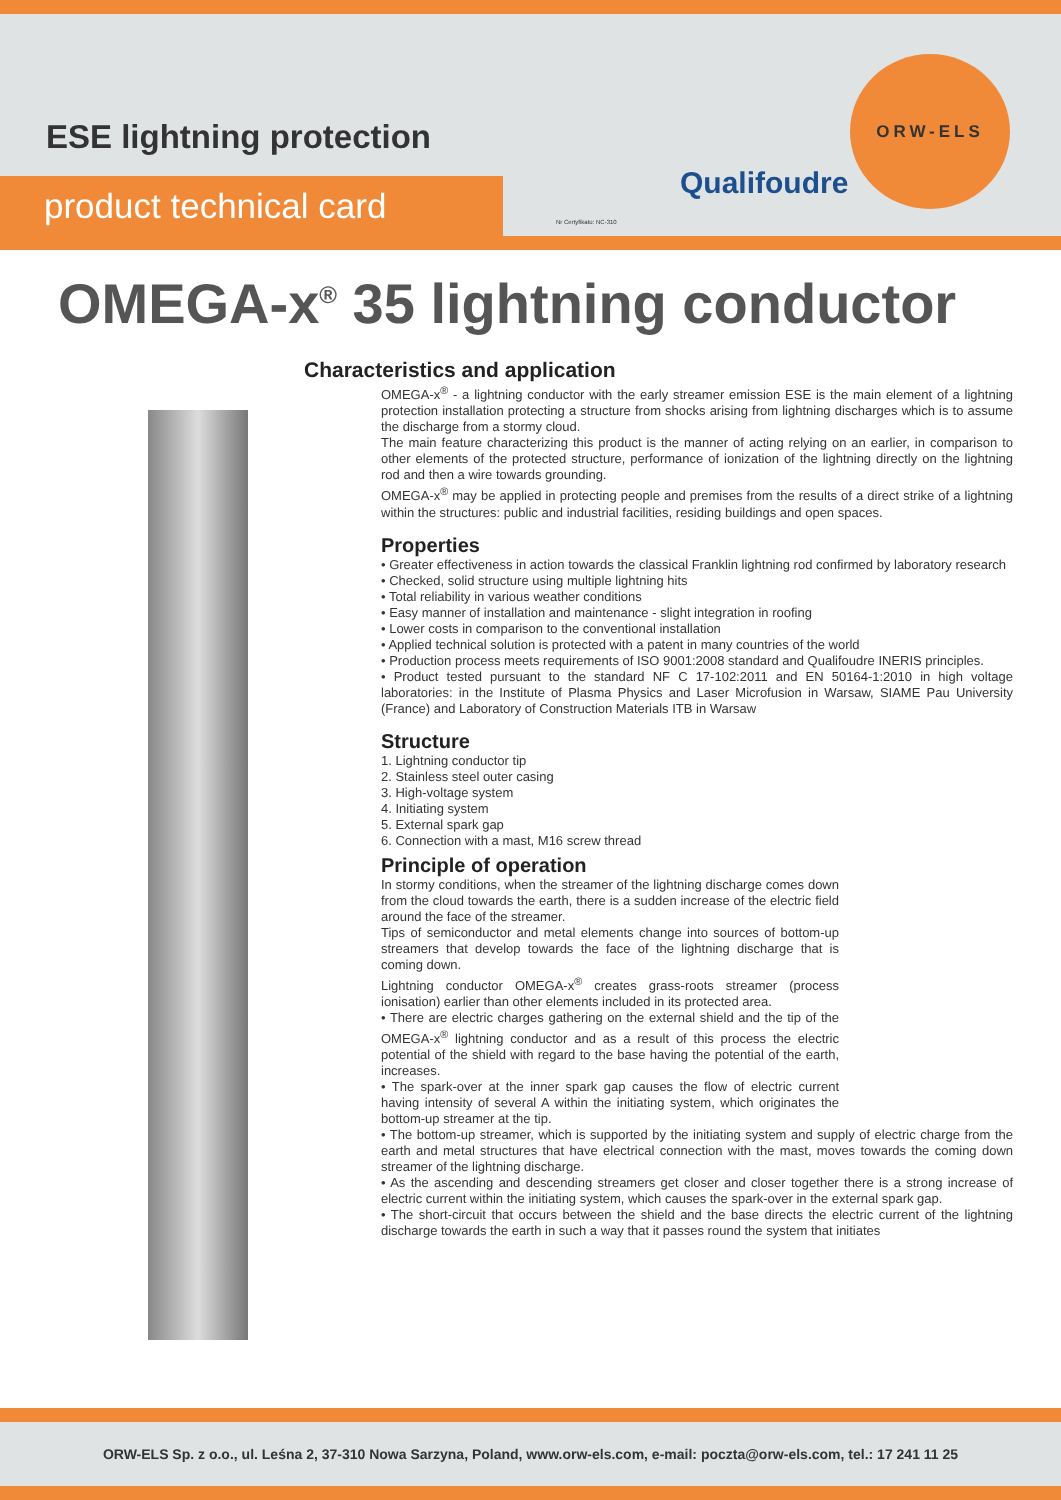ESE lightning protection
product technical card
Nr Certyfikatu: NC-310
Qualifoudre
ORW-ELS
OMEGA-x<sup>®</sup> 35 lightning conductor
Characteristics and application
OMEGA-x<sup>®</sup> - a lightning conductor with the early streamer emission ESE is the main element of a lightning protection installation protecting a structure from shocks arising from lightning discharges which is to assume the discharge from a stormy cloud.
The main feature characterizing this product is the manner of acting relying on an earlier, in comparison to other elements of the protected structure, performance of ionization of the lightning directly on the lightning rod and then a wire towards grounding.
OMEGA-x<sup>®</sup> may be applied in protecting people and premises from the results of a direct strike of a lightning within the structures: public and industrial facilities, residing buildings and open spaces.
Properties
• Greater effectiveness in action towards the classical Franklin lightning rod confirmed by laboratory research
• Checked, solid structure using multiple lightning hits
• Total reliability in various weather conditions
• Easy manner of installation and maintenance - slight integration in roofing
• Lower costs in comparison to the conventional installation
• Applied technical solution is protected with a patent in many countries of the world
• Production process meets requirements of ISO 9001:2008 standard and Qualifoudre INERIS principles.
• Product tested pursuant to the standard NF C 17-102:2011 and EN 50164-1:2010 in high voltage laboratories: in the Institute of Plasma Physics and Laser Microfusion in Warsaw, SIAME Pau University (France) and Laboratory of Construction Materials ITB in Warsaw
Structure
1. Lightning conductor tip
2. Stainless steel outer casing
3. High-voltage system
4. Initiating system
5. External spark gap
6. Connection with a mast, M16 screw thread
Principle of operation
In stormy conditions, when the streamer of the lightning discharge comes down from the cloud towards the earth, there is a sudden increase of the electric field around the face of the streamer.
Tips of semiconductor and metal elements change into sources of bottom-up streamers that develop towards the face of the lightning discharge that is coming down.
Lightning conductor OMEGA-x<sup>®</sup> creates grass-roots streamer (process ionisation) earlier than other elements included in its protected area.
• There are electric charges gathering on the external shield and the tip of the OMEGA-x<sup>®</sup> lightning conductor and as a result of this process the electric potential of the shield with regard to the base having the potential of the earth, increases.
• The spark-over at the inner spark gap causes the flow of electric current having intensity of several A within the initiating system, which originates the bottom-up streamer at the tip.
• The bottom-up streamer, which is supported by the initiating system and supply of electric charge from the earth and metal structures that have electrical connection with the mast, moves towards the coming down streamer of the lightning discharge.
• As the ascending and descending streamers get closer and closer together there is a strong increase of electric current within the initiating system, which causes the spark-over in the external spark gap.
• The short-circuit that occurs between the shield and the base directs the electric current of the lightning discharge towards the earth in such a way that it passes round the system that initiates
ORW-ELS Sp. z o.o., ul. Leśna 2, 37-310 Nowa Sarzyna, Poland, www.orw-els.com, e-mail: poczta@orw-els.com, tel.: 17 241 11 25